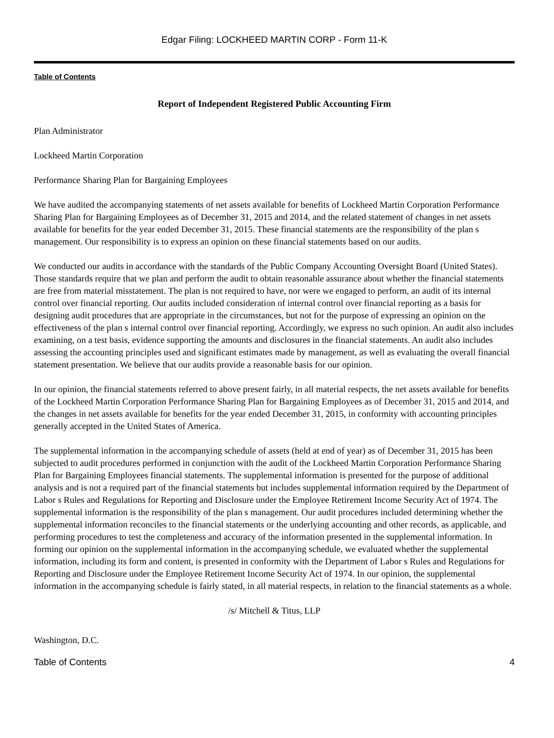Edgar Filing: LOCKHEED MARTIN CORP - Form 11-K
Table of Contents
Report of Independent Registered Public Accounting Firm
Plan Administrator
Lockheed Martin Corporation
Performance Sharing Plan for Bargaining Employees
We have audited the accompanying statements of net assets available for benefits of Lockheed Martin Corporation Performance Sharing Plan for Bargaining Employees as of December 31, 2015 and 2014, and the related statement of changes in net assets available for benefits for the year ended December 31, 2015. These financial statements are the responsibility of the plan s management. Our responsibility is to express an opinion on these financial statements based on our audits.
We conducted our audits in accordance with the standards of the Public Company Accounting Oversight Board (United States). Those standards require that we plan and perform the audit to obtain reasonable assurance about whether the financial statements are free from material misstatement. The plan is not required to have, nor were we engaged to perform, an audit of its internal control over financial reporting. Our audits included consideration of internal control over financial reporting as a basis for designing audit procedures that are appropriate in the circumstances, but not for the purpose of expressing an opinion on the effectiveness of the plan s internal control over financial reporting. Accordingly, we express no such opinion. An audit also includes examining, on a test basis, evidence supporting the amounts and disclosures in the financial statements. An audit also includes assessing the accounting principles used and significant estimates made by management, as well as evaluating the overall financial statement presentation. We believe that our audits provide a reasonable basis for our opinion.
In our opinion, the financial statements referred to above present fairly, in all material respects, the net assets available for benefits of the Lockheed Martin Corporation Performance Sharing Plan for Bargaining Employees as of December 31, 2015 and 2014, and the changes in net assets available for benefits for the year ended December 31, 2015, in conformity with accounting principles generally accepted in the United States of America.
The supplemental information in the accompanying schedule of assets (held at end of year) as of December 31, 2015 has been subjected to audit procedures performed in conjunction with the audit of the Lockheed Martin Corporation Performance Sharing Plan for Bargaining Employees financial statements. The supplemental information is presented for the purpose of additional analysis and is not a required part of the financial statements but includes supplemental information required by the Department of Labor s Rules and Regulations for Reporting and Disclosure under the Employee Retirement Income Security Act of 1974. The supplemental information is the responsibility of the plan s management. Our audit procedures included determining whether the supplemental information reconciles to the financial statements or the underlying accounting and other records, as applicable, and performing procedures to test the completeness and accuracy of the information presented in the supplemental information. In forming our opinion on the supplemental information in the accompanying schedule, we evaluated whether the supplemental information, including its form and content, is presented in conformity with the Department of Labor s Rules and Regulations for Reporting and Disclosure under the Employee Retirement Income Security Act of 1974. In our opinion, the supplemental information in the accompanying schedule is fairly stated, in all material respects, in relation to the financial statements as a whole.
/s/ Mitchell & Titus, LLP
Washington, D.C.
Table of Contents 4